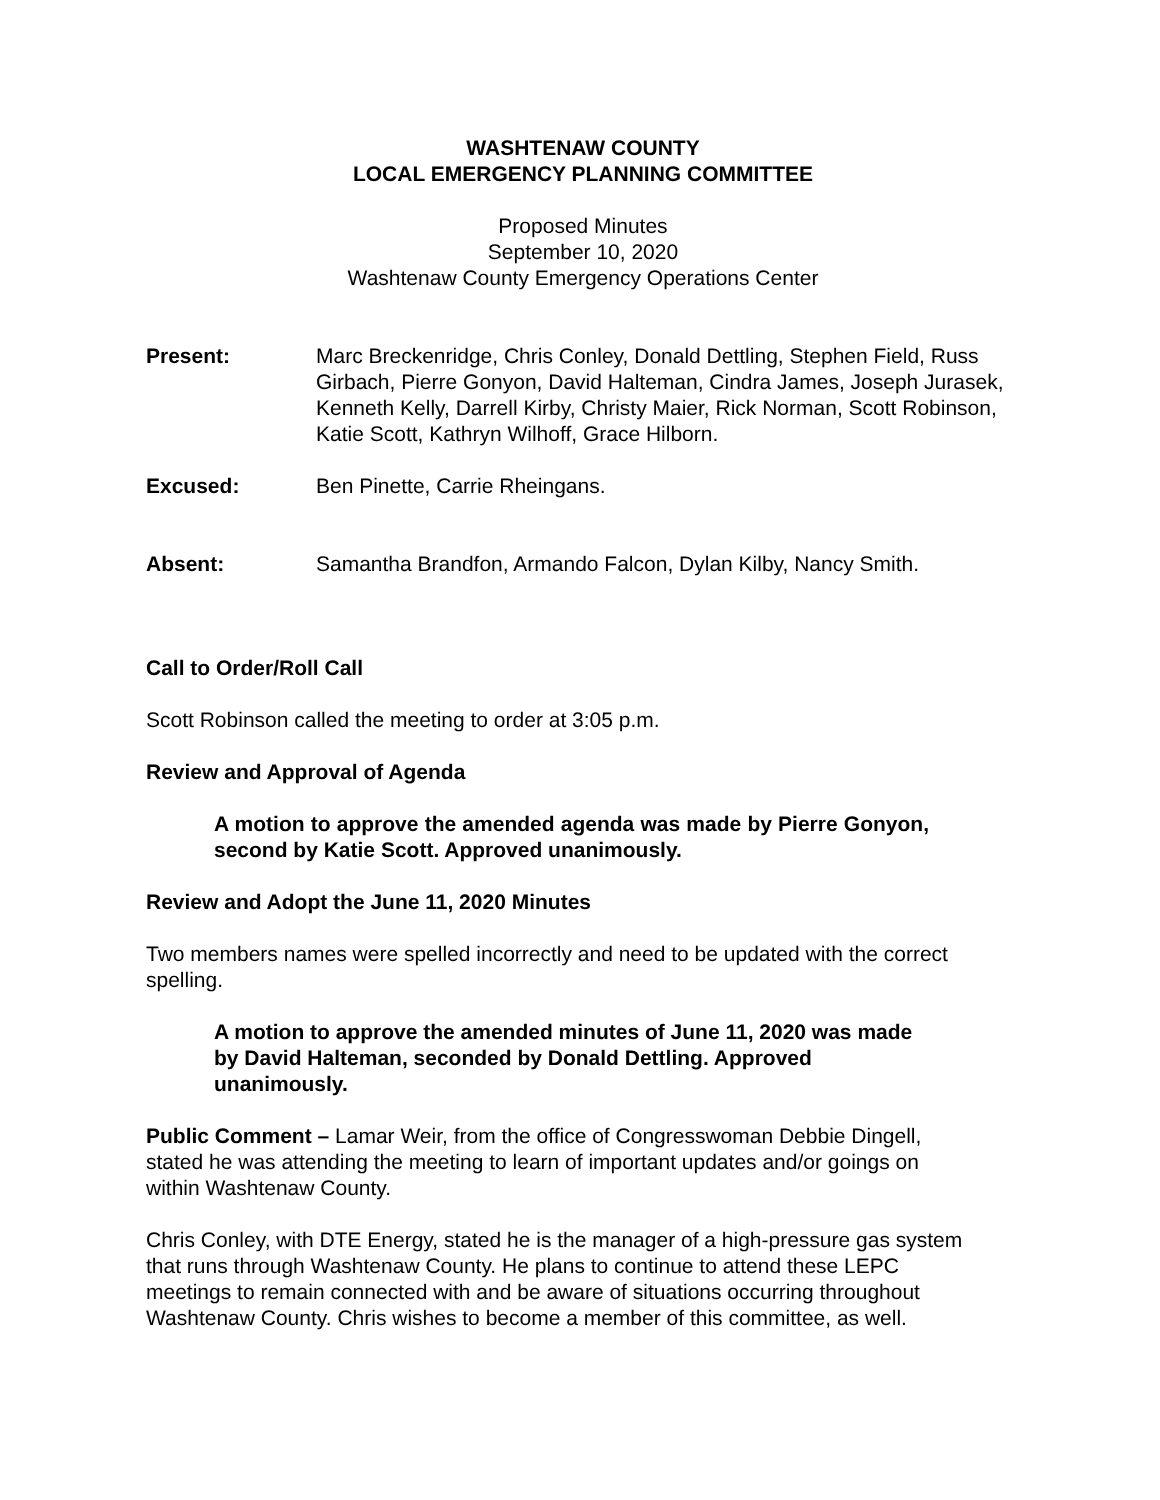WASHTENAW COUNTY
LOCAL EMERGENCY PLANNING COMMITTEE
Proposed Minutes
September 10, 2020
Washtenaw County Emergency Operations Center
Present: Marc Breckenridge, Chris Conley, Donald Dettling, Stephen Field, Russ Girbach, Pierre Gonyon, David Halteman, Cindra James, Joseph Jurasek, Kenneth Kelly, Darrell Kirby, Christy Maier, Rick Norman, Scott Robinson, Katie Scott, Kathryn Wilhoff, Grace Hilborn.
Excused: Ben Pinette, Carrie Rheingans.
Absent: Samantha Brandfon, Armando Falcon, Dylan Kilby, Nancy Smith.
Call to Order/Roll Call
Scott Robinson called the meeting to order at 3:05 p.m.
Review and Approval of Agenda
A motion to approve the amended agenda was made by Pierre Gonyon, second by Katie Scott. Approved unanimously.
Review and Adopt the June 11, 2020 Minutes
Two members names were spelled incorrectly and need to be updated with the correct spelling.
A motion to approve the amended minutes of June 11, 2020 was made by David Halteman, seconded by Donald Dettling. Approved unanimously.
Public Comment – Lamar Weir, from the office of Congresswoman Debbie Dingell, stated he was attending the meeting to learn of important updates and/or goings on within Washtenaw County.
Chris Conley, with DTE Energy, stated he is the manager of a high-pressure gas system that runs through Washtenaw County. He plans to continue to attend these LEPC meetings to remain connected with and be aware of situations occurring throughout Washtenaw County. Chris wishes to become a member of this committee, as well.